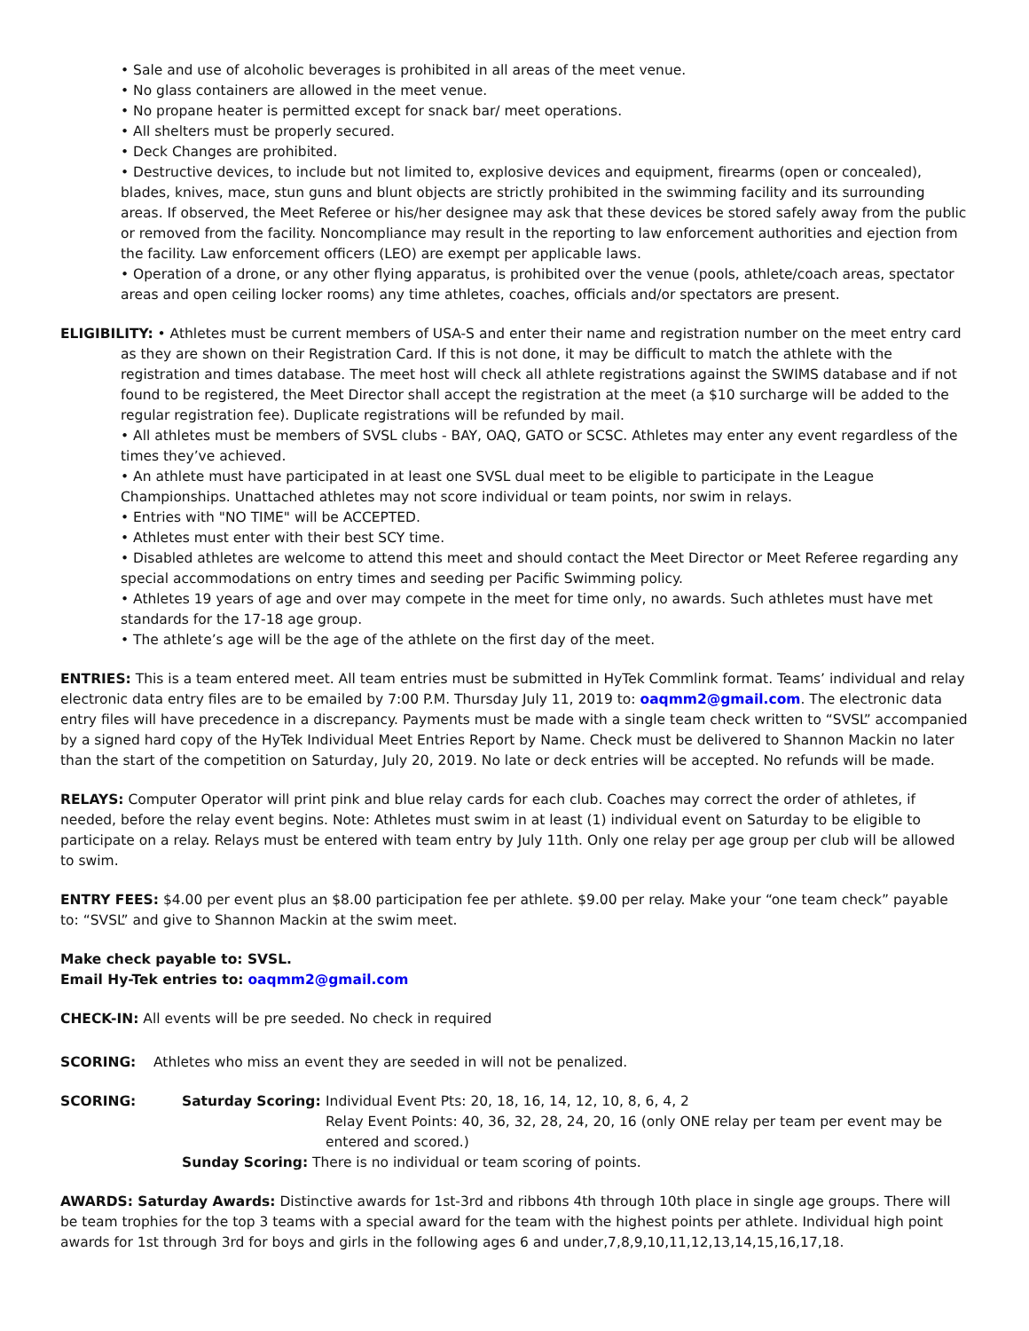• Sale and use of alcoholic beverages is prohibited in all areas of the meet venue.
• No glass containers are allowed in the meet venue.
• No propane heater is permitted except for snack bar/ meet operations.
• All shelters must be properly secured.
• Deck Changes are prohibited.
• Destructive devices, to include but not limited to, explosive devices and equipment, firearms (open or concealed), blades, knives, mace, stun guns and blunt objects are strictly prohibited in the swimming facility and its surrounding areas. If observed, the Meet Referee or his/her designee may ask that these devices be stored safely away from the public or removed from the facility. Noncompliance may result in the reporting to law enforcement authorities and ejection from the facility. Law enforcement officers (LEO) are exempt per applicable laws.
• Operation of a drone, or any other flying apparatus, is prohibited over the venue (pools, athlete/coach areas, spectator areas and open ceiling locker rooms) any time athletes, coaches, officials and/or spectators are present.
ELIGIBILITY: • Athletes must be current members of USA-S and enter their name and registration number on the meet entry card as they are shown on their Registration Card. If this is not done, it may be difficult to match the athlete with the registration and times database. The meet host will check all athlete registrations against the SWIMS database and if not found to be registered, the Meet Director shall accept the registration at the meet (a $10 surcharge will be added to the regular registration fee). Duplicate registrations will be refunded by mail.
• All athletes must be members of SVSL clubs - BAY, OAQ, GATO or SCSC. Athletes may enter any event regardless of the times they’ve achieved.
• An athlete must have participated in at least one SVSL dual meet to be eligible to participate in the League Championships. Unattached athletes may not score individual or team points, nor swim in relays.
• Entries with "NO TIME" will be ACCEPTED.
• Athletes must enter with their best SCY time.
• Disabled athletes are welcome to attend this meet and should contact the Meet Director or Meet Referee regarding any special accommodations on entry times and seeding per Pacific Swimming policy.
• Athletes 19 years of age and over may compete in the meet for time only, no awards. Such athletes must have met standards for the 17-18 age group.
• The athlete’s age will be the age of the athlete on the first day of the meet.
ENTRIES: This is a team entered meet. All team entries must be submitted in HyTek Commlink format. Teams’ individual and relay electronic data entry files are to be emailed by 7:00 P.M. Thursday July 11, 2019 to: oaqmm2@gmail.com. The electronic data entry files will have precedence in a discrepancy. Payments must be made with a single team check written to “SVSL” accompanied by a signed hard copy of the HyTek Individual Meet Entries Report by Name. Check must be delivered to Shannon Mackin no later than the start of the competition on Saturday, July 20, 2019. No late or deck entries will be accepted. No refunds will be made.
RELAYS: Computer Operator will print pink and blue relay cards for each club. Coaches may correct the order of athletes, if needed, before the relay event begins. Note: Athletes must swim in at least (1) individual event on Saturday to be eligible to participate on a relay. Relays must be entered with team entry by July 11th. Only one relay per age group per club will be allowed to swim.
ENTRY FEES: $4.00 per event plus an $8.00 participation fee per athlete. $9.00 per relay. Make your “one team check” payable to: “SVSL” and give to Shannon Mackin at the swim meet.
Make check payable to: SVSL.
Email Hy-Tek entries to: oaqmm2@gmail.com
CHECK-IN: All events will be pre seeded. No check in required
SCORING: Athletes who miss an event they are seeded in will not be penalized.
SCORING: Saturday Scoring: Individual Event Pts: 20, 18, 16, 14, 12, 10, 8, 6, 4, 2
Relay Event Points: 40, 36, 32, 28, 24, 20, 16 (only ONE relay per team per event may be entered and scored.)
Sunday Scoring: There is no individual or team scoring of points.
AWARDS: Saturday Awards: Distinctive awards for 1st-3rd and ribbons 4th through 10th place in single age groups. There will be team trophies for the top 3 teams with a special award for the team with the highest points per athlete. Individual high point awards for 1st through 3rd for boys and girls in the following ages 6 and under,7,8,9,10,11,12,13,14,15,16,17,18.